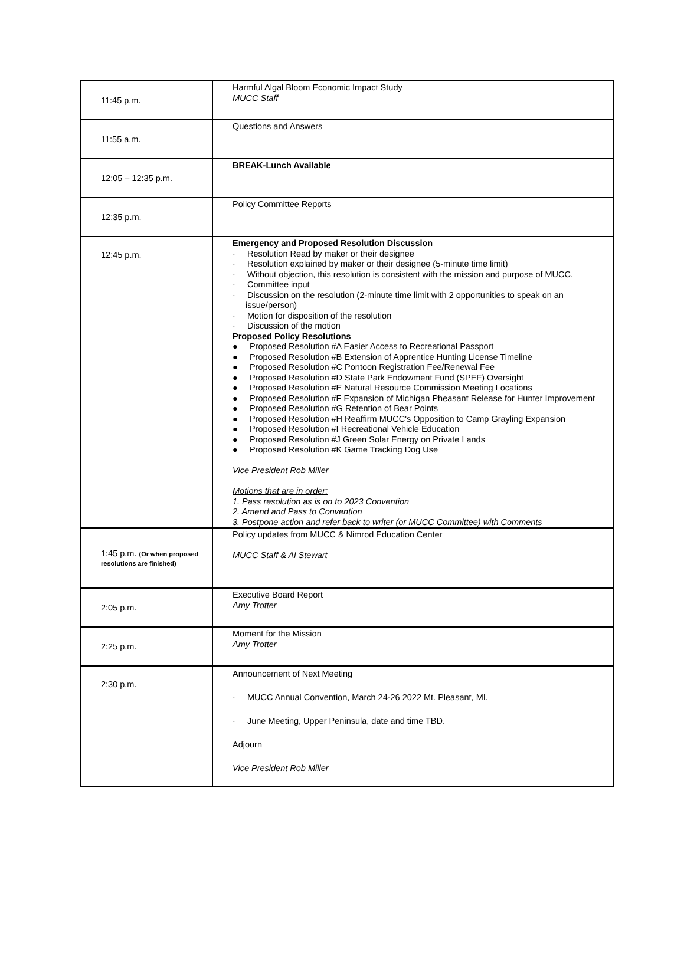| 11:45 p.m. | Harmful Algal Bloom Economic Impact Study MUCC Staff |
| 11:55 a.m. | Questions and Answers |
| 12:05 – 12:35 p.m. | BREAK-Lunch Available |
| 12:35 p.m. | Policy Committee Reports |
| 12:45 p.m. | Emergency and Proposed Resolution Discussion · Resolution Read by maker or their designee · Resolution explained by maker or their designee (5-minute time limit) · Without objection, this resolution is consistent with the mission and purpose of MUCC. · Committee input · Discussion on the resolution (2-minute time limit with 2 opportunities to speak on an issue/person) · Motion for disposition of the resolution · Discussion of the motion Proposed Policy Resolutions ● Proposed Resolution #A Easier Access to Recreational Passport ● Proposed Resolution #B Extension of Apprentice Hunting License Timeline ● Proposed Resolution #C Pontoon Registration Fee/Renewal Fee ● Proposed Resolution #D State Park Endowment Fund (SPEF) Oversight ● Proposed Resolution #E Natural Resource Commission Meeting Locations ● Proposed Resolution #F Expansion of Michigan Pheasant Release for Hunter Improvement ● Proposed Resolution #G Retention of Bear Points ● Proposed Resolution #H Reaffirm MUCC's Opposition to Camp Grayling Expansion ● Proposed Resolution #I Recreational Vehicle Education ● Proposed Resolution #J Green Solar Energy on Private Lands ● Proposed Resolution #K Game Tracking Dog Use Vice President Rob Miller Motions that are in order: 1. Pass resolution as is on to 2023 Convention 2. Amend and Pass to Convention 3. Postpone action and refer back to writer (or MUCC Committee) with Comments |
| 1:45 p.m. (Or when proposed resolutions are finished) | Policy updates from MUCC & Nimrod Education Center MUCC Staff & Al Stewart |
| 2:05 p.m. | Executive Board Report Amy Trotter |
| 2:25 p.m. | Moment for the Mission Amy Trotter |
| 2:30 p.m. | Announcement of Next Meeting · MUCC Annual Convention, March 24-26 2022 Mt. Pleasant, MI. · June Meeting, Upper Peninsula, date and time TBD. Adjourn Vice President Rob Miller |